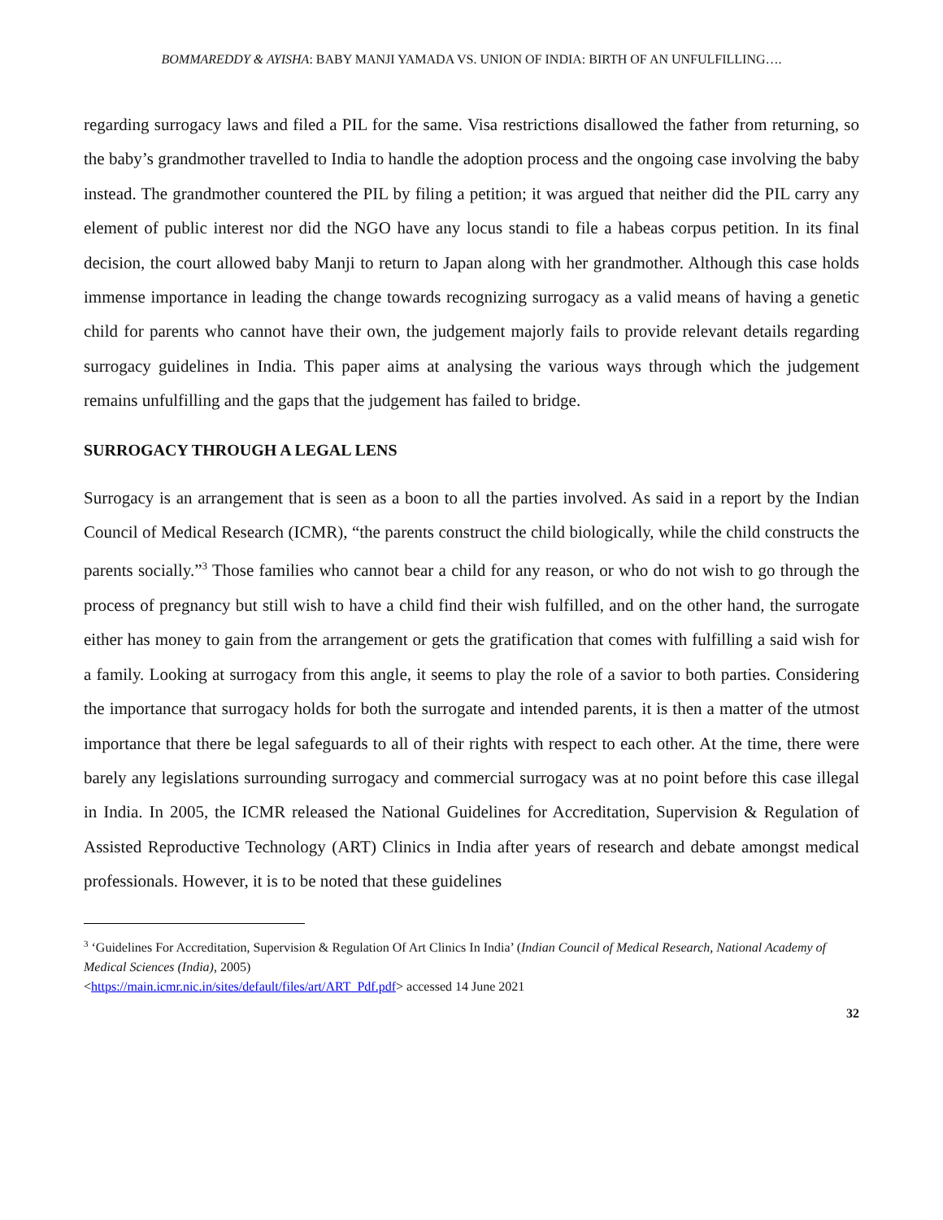BOMMAREDDY & AYISHA: BABY MANJI YAMADA VS. UNION OF INDIA: BIRTH OF AN UNFULFILLING….
regarding surrogacy laws and filed a PIL for the same. Visa restrictions disallowed the father from returning, so the baby’s grandmother travelled to India to handle the adoption process and the ongoing case involving the baby instead. The grandmother countered the PIL by filing a petition; it was argued that neither did the PIL carry any element of public interest nor did the NGO have any locus standi to file a habeas corpus petition. In its final decision, the court allowed baby Manji to return to Japan along with her grandmother. Although this case holds immense importance in leading the change towards recognizing surrogacy as a valid means of having a genetic child for parents who cannot have their own, the judgement majorly fails to provide relevant details regarding surrogacy guidelines in India. This paper aims at analysing the various ways through which the judgement remains unfulfilling and the gaps that the judgement has failed to bridge.
SURROGACY THROUGH A LEGAL LENS
Surrogacy is an arrangement that is seen as a boon to all the parties involved. As said in a report by the Indian Council of Medical Research (ICMR), “the parents construct the child biologically, while the child constructs the parents socially.”<sup>3</sup> Those families who cannot bear a child for any reason, or who do not wish to go through the process of pregnancy but still wish to have a child find their wish fulfilled, and on the other hand, the surrogate either has money to gain from the arrangement or gets the gratification that comes with fulfilling a said wish for a family. Looking at surrogacy from this angle, it seems to play the role of a savior to both parties. Considering the importance that surrogacy holds for both the surrogate and intended parents, it is then a matter of the utmost importance that there be legal safeguards to all of their rights with respect to each other. At the time, there were barely any legislations surrounding surrogacy and commercial surrogacy was at no point before this case illegal in India. In 2005, the ICMR released the National Guidelines for Accreditation, Supervision & Regulation of Assisted Reproductive Technology (ART) Clinics in India after years of research and debate amongst medical professionals. However, it is to be noted that these guidelines
<sup>3</sup> ‘Guidelines For Accreditation, Supervision & Regulation Of Art Clinics In India’ (Indian Council of Medical Research, National Academy of Medical Sciences (India), 2005)
<https://main.icmr.nic.in/sites/default/files/art/ART_Pdf.pdf> accessed 14 June 2021
32